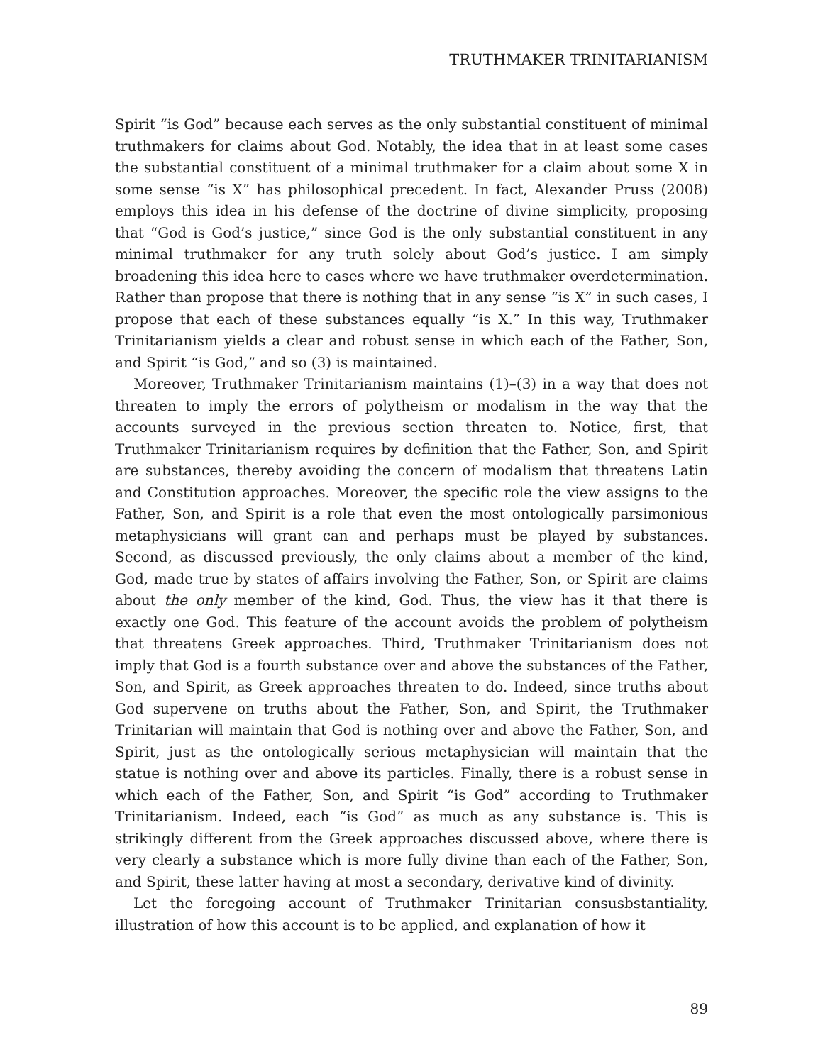TRUTHMAKER TRINITARIANISM
Spirit “is God” because each serves as the only substantial constituent of minimal truthmakers for claims about God. Notably, the idea that in at least some cases the substantial constituent of a minimal truthmaker for a claim about some X in some sense “is X” has philosophical precedent. In fact, Alexander Pruss (2008) employs this idea in his defense of the doctrine of divine simplicity, proposing that “God is God’s justice,” since God is the only substantial constituent in any minimal truthmaker for any truth solely about God’s justice. I am simply broadening this idea here to cases where we have truthmaker overdetermination. Rather than propose that there is nothing that in any sense “is X” in such cases, I propose that each of these substances equally “is X.” In this way, Truthmaker Trinitarianism yields a clear and robust sense in which each of the Father, Son, and Spirit “is God,” and so (3) is maintained.
Moreover, Truthmaker Trinitarianism maintains (1)–(3) in a way that does not threaten to imply the errors of polytheism or modalism in the way that the accounts surveyed in the previous section threaten to. Notice, first, that Truthmaker Trinitarianism requires by definition that the Father, Son, and Spirit are substances, thereby avoiding the concern of modalism that threatens Latin and Constitution approaches. Moreover, the specific role the view assigns to the Father, Son, and Spirit is a role that even the most ontologically parsimonious metaphysicians will grant can and perhaps must be played by substances. Second, as discussed previously, the only claims about a member of the kind, God, made true by states of affairs involving the Father, Son, or Spirit are claims about the only member of the kind, God. Thus, the view has it that there is exactly one God. This feature of the account avoids the problem of polytheism that threatens Greek approaches. Third, Truthmaker Trinitarianism does not imply that God is a fourth substance over and above the substances of the Father, Son, and Spirit, as Greek approaches threaten to do. Indeed, since truths about God supervene on truths about the Father, Son, and Spirit, the Truthmaker Trinitarian will maintain that God is nothing over and above the Father, Son, and Spirit, just as the ontologically serious metaphysician will maintain that the statue is nothing over and above its particles. Finally, there is a robust sense in which each of the Father, Son, and Spirit “is God” according to Truthmaker Trinitarianism. Indeed, each “is God” as much as any substance is. This is strikingly different from the Greek approaches discussed above, where there is very clearly a substance which is more fully divine than each of the Father, Son, and Spirit, these latter having at most a secondary, derivative kind of divinity.
Let the foregoing account of Truthmaker Trinitarian consusbstantiality, illustration of how this account is to be applied, and explanation of how it
89